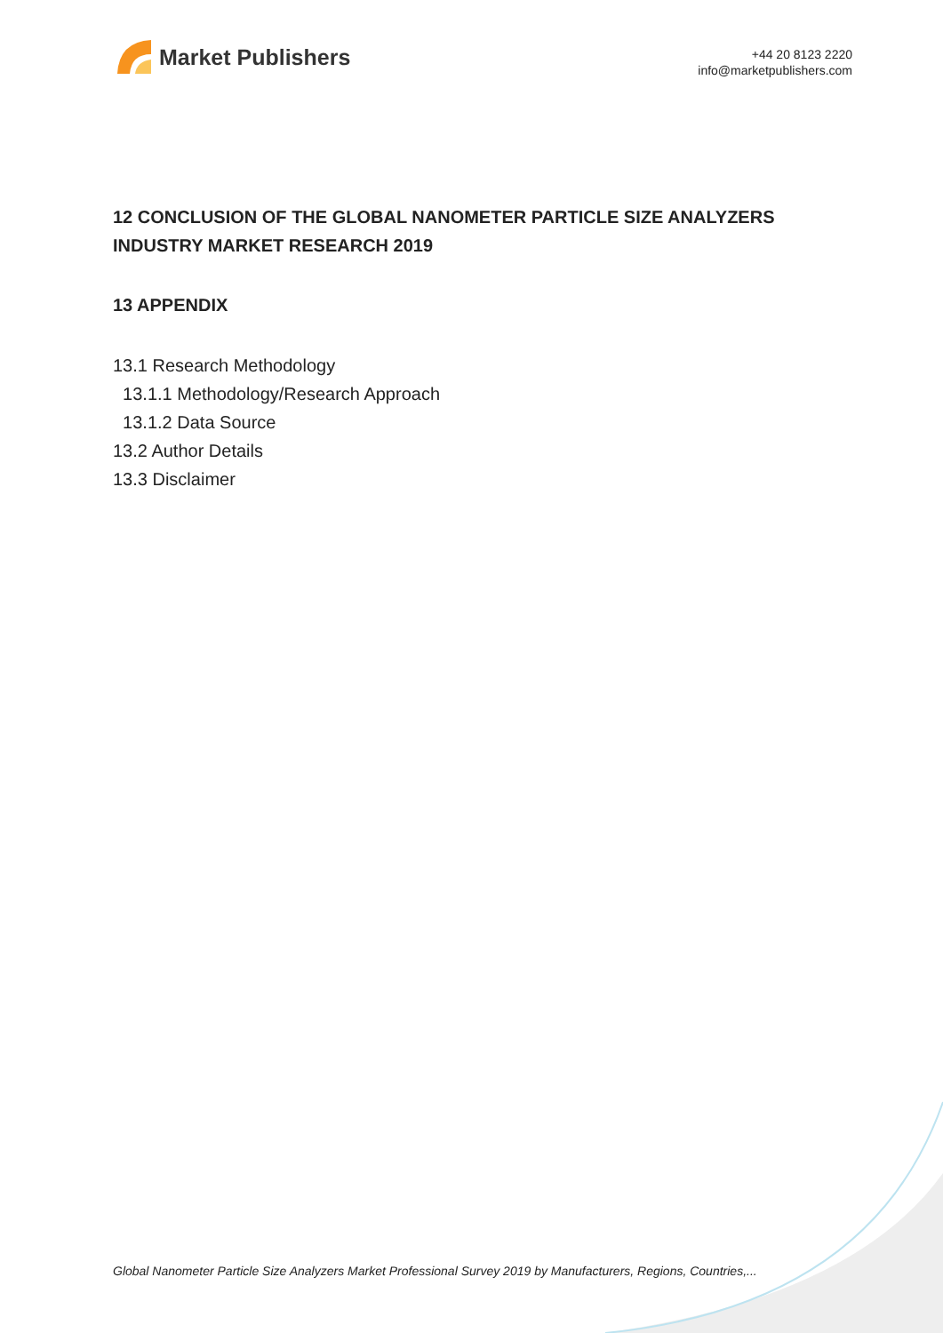Market Publishers
+44 20 8123 2220
info@marketpublishers.com
12 CONCLUSION OF THE GLOBAL NANOMETER PARTICLE SIZE ANALYZERS INDUSTRY MARKET RESEARCH 2019
13 APPENDIX
13.1 Research Methodology
13.1.1 Methodology/Research Approach
13.1.2 Data Source
13.2 Author Details
13.3 Disclaimer
Global Nanometer Particle Size Analyzers Market Professional Survey 2019 by Manufacturers, Regions, Countries,...